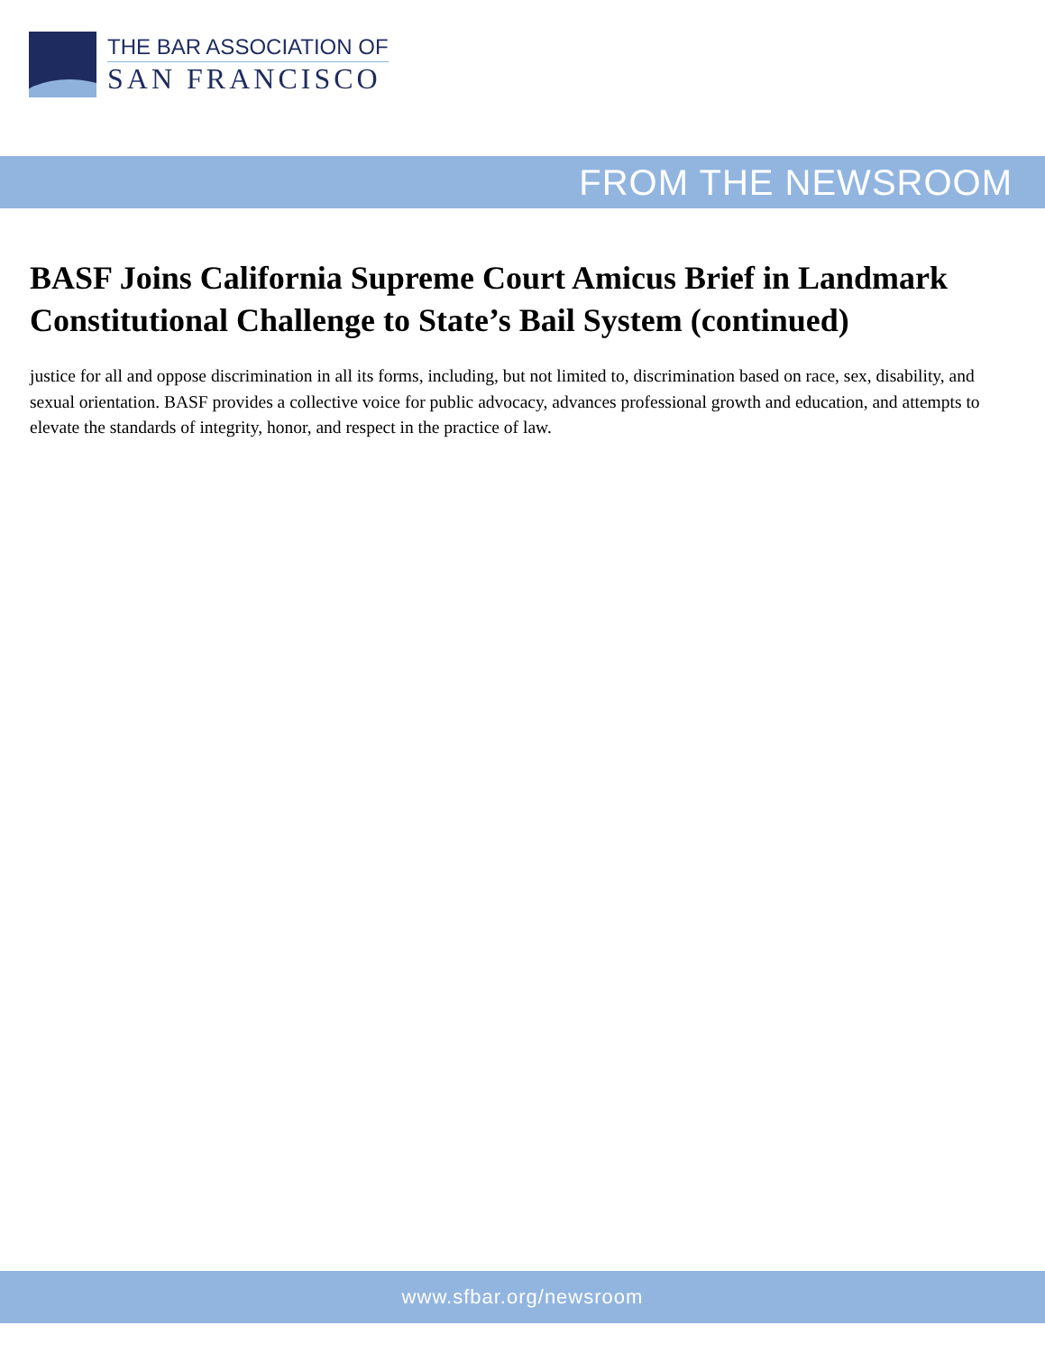THE BAR ASSOCIATION OF
SAN FRANCISCO
FROM THE NEWSROOM
BASF Joins California Supreme Court Amicus Brief in Landmark Constitutional Challenge to State’s Bail System (continued)
justice for all and oppose discrimination in all its forms, including, but not limited to, discrimination based on race, sex, disability, and sexual orientation. BASF provides a collective voice for public advocacy, advances professional growth and education, and attempts to elevate the standards of integrity, honor, and respect in the practice of law.
www.sfbar.org/newsroom